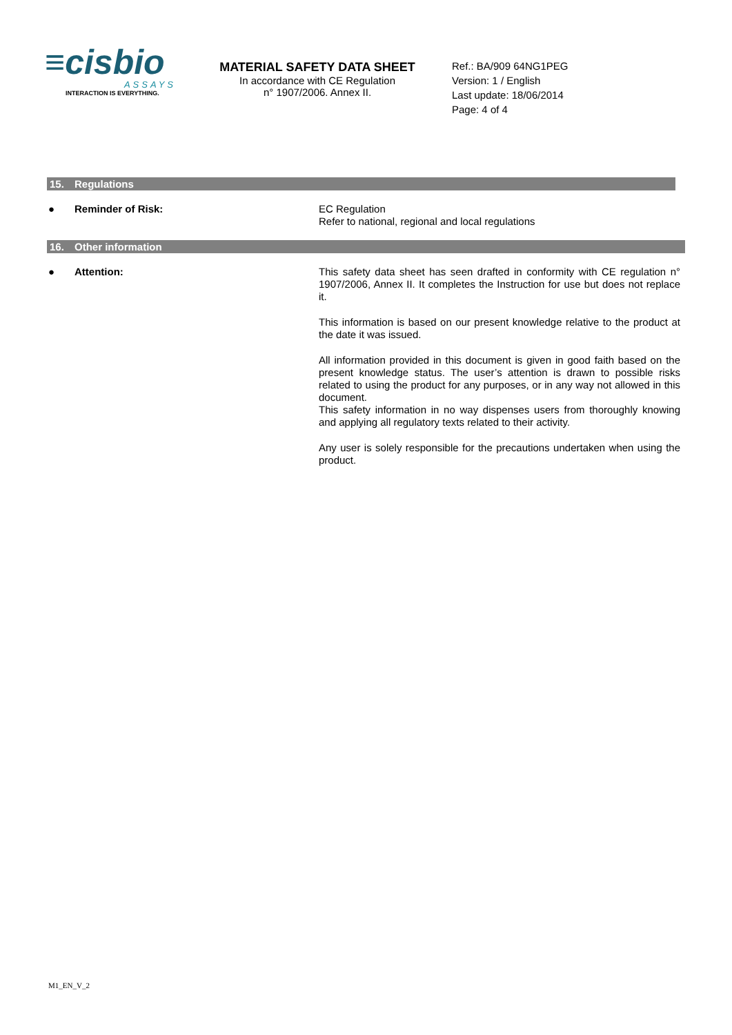≡cisbio
ASSAYS
INTERACTION IS EVERYTHING.
MATERIAL SAFETY DATA SHEET
In accordance with CE Regulation
n° 1907/2006. Annex II.
Ref.: BA/909 64NG1PEG
Version: 1 / English
Last update: 18/06/2014
Page: 4 of 4
15. Regulations
● Reminder of Risk:
EC Regulation
Refer to national, regional and local regulations
16. Other information
● Attention:
This safety data sheet has seen drafted in conformity with CE regulation n° 1907/2006, Annex II. It completes the Instruction for use but does not replace it.
This information is based on our present knowledge relative to the product at the date it was issued.
All information provided in this document is given in good faith based on the present knowledge status. The user’s attention is drawn to possible risks related to using the product for any purposes, or in any way not allowed in this document.
This safety information in no way dispenses users from thoroughly knowing and applying all regulatory texts related to their activity.
Any user is solely responsible for the precautions undertaken when using the product.
M1_EN_V_2